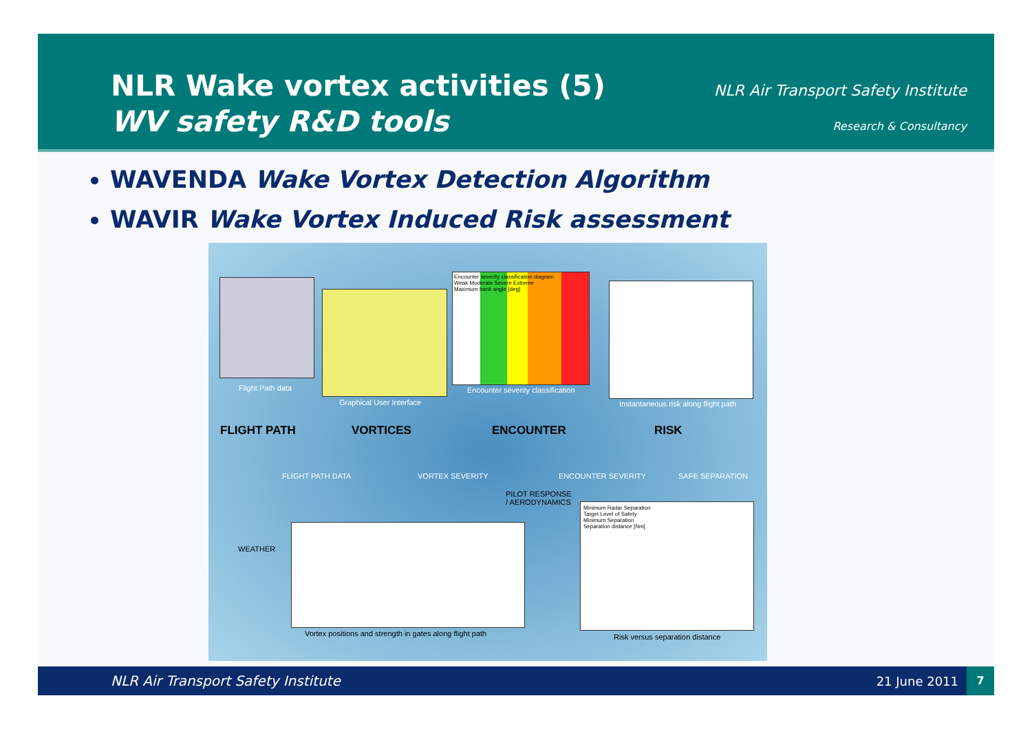NLR Wake vortex activities (5)
WV safety R&D tools
NLR Air Transport Safety Institute
Research & Consultancy
WAVENDA Wake Vortex Detection Algorithm
WAVIR Wake Vortex Induced Risk assessment
Flight Path data
Graphical User Interface
Encounter severity classification diagram
Weak Moderate Severe Extreme
Maximum bank angle [deg]
Encounter severity classification
Instantaneous risk along flight path
FLIGHT PATH VORTICES ENCOUNTER RISK
FLIGHT PATH DATA VORTEX SEVERITY ENCOUNTER SEVERITY SAFE SEPARATION
PILOT RESPONSE
/ AERODYNAMICS
WEATHER
Vortex positions and strength in gates along flight path
Minimum Radar Separation
Target Level of Safety
Minimum Separation
Separation distance [Nm]
Risk versus separation distance
NLR Air Transport Safety Institute
21 June 2011
7